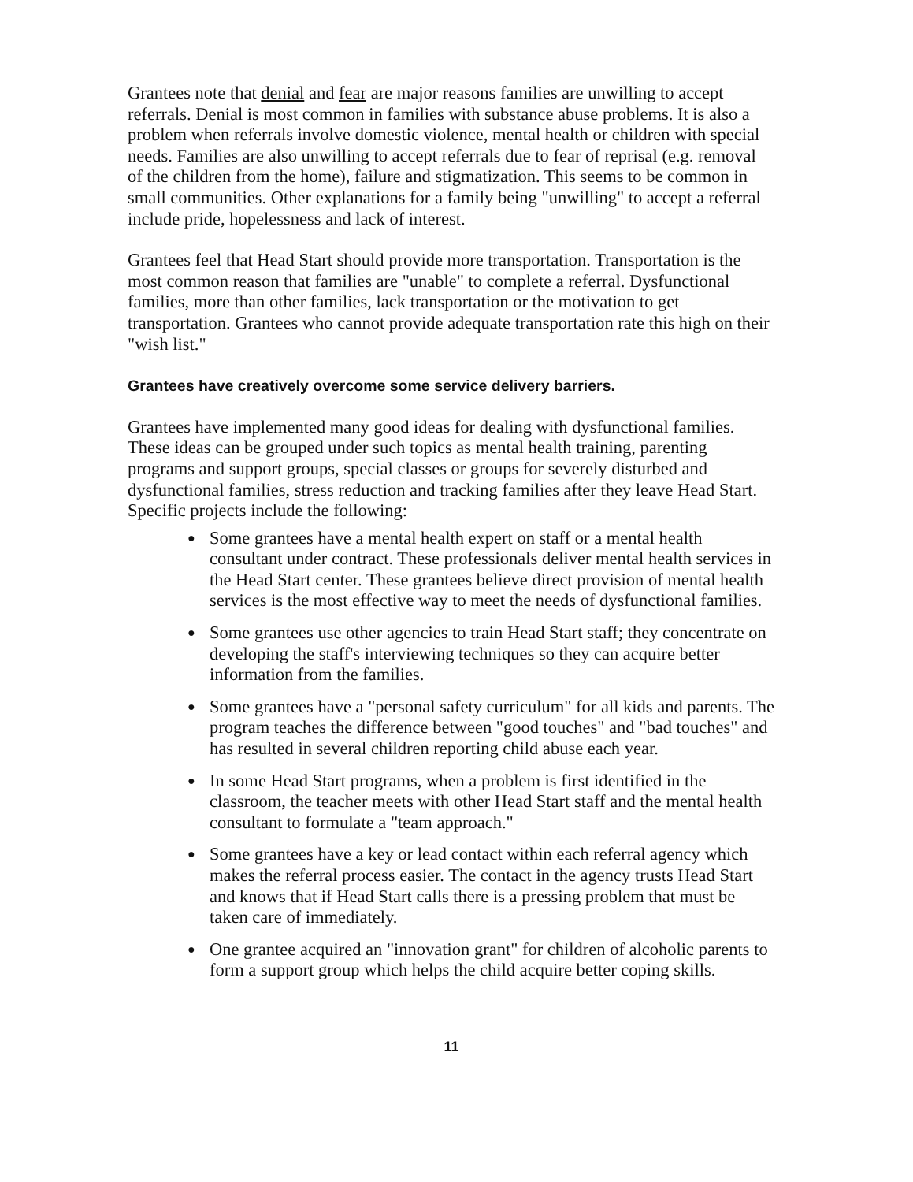Grantees note that denial and fear are major reasons families are unwilling to accept referrals. Denial is most common in families with substance abuse problems. It is also a problem when referrals involve domestic violence, mental health or children with special needs. Families are also unwilling to accept referrals due to fear of reprisal (e.g. removal of the children from the home), failure and stigmatization. This seems to be common in small communities. Other explanations for a family being "unwilling" to accept a referral include pride, hopelessness and lack of interest.
Grantees feel that Head Start should provide more transportation. Transportation is the most common reason that families are "unable" to complete a referral. Dysfunctional families, more than other families, lack transportation or the motivation to get transportation. Grantees who cannot provide adequate transportation rate this high on their "wish list."
Grantees have creatively overcome some service delivery barriers.
Grantees have implemented many good ideas for dealing with dysfunctional families. These ideas can be grouped under such topics as mental health training, parenting programs and support groups, special classes or groups for severely disturbed and dysfunctional families, stress reduction and tracking families after they leave Head Start. Specific projects include the following:
● Some grantees have a mental health expert on staff or a mental health consultant under contract. These professionals deliver mental health services in the Head Start center. These grantees believe direct provision of mental health services is the most effective way to meet the needs of dysfunctional families.
● Some grantees use other agencies to train Head Start staff; they concentrate on developing the staff's interviewing techniques so they can acquire better information from the families.
● Some grantees have a "personal safety curriculum" for all kids and parents. The program teaches the difference between "good touches" and "bad touches" and has resulted in several children reporting child abuse each year.
● In some Head Start programs, when a problem is first identified in the classroom, the teacher meets with other Head Start staff and the mental health consultant to formulate a "team approach."
● Some grantees have a key or lead contact within each referral agency which makes the referral process easier. The contact in the agency trusts Head Start and knows that if Head Start calls there is a pressing problem that must be taken care of immediately.
● One grantee acquired an "innovation grant" for children of alcoholic parents to form a support group which helps the child acquire better coping skills.
11